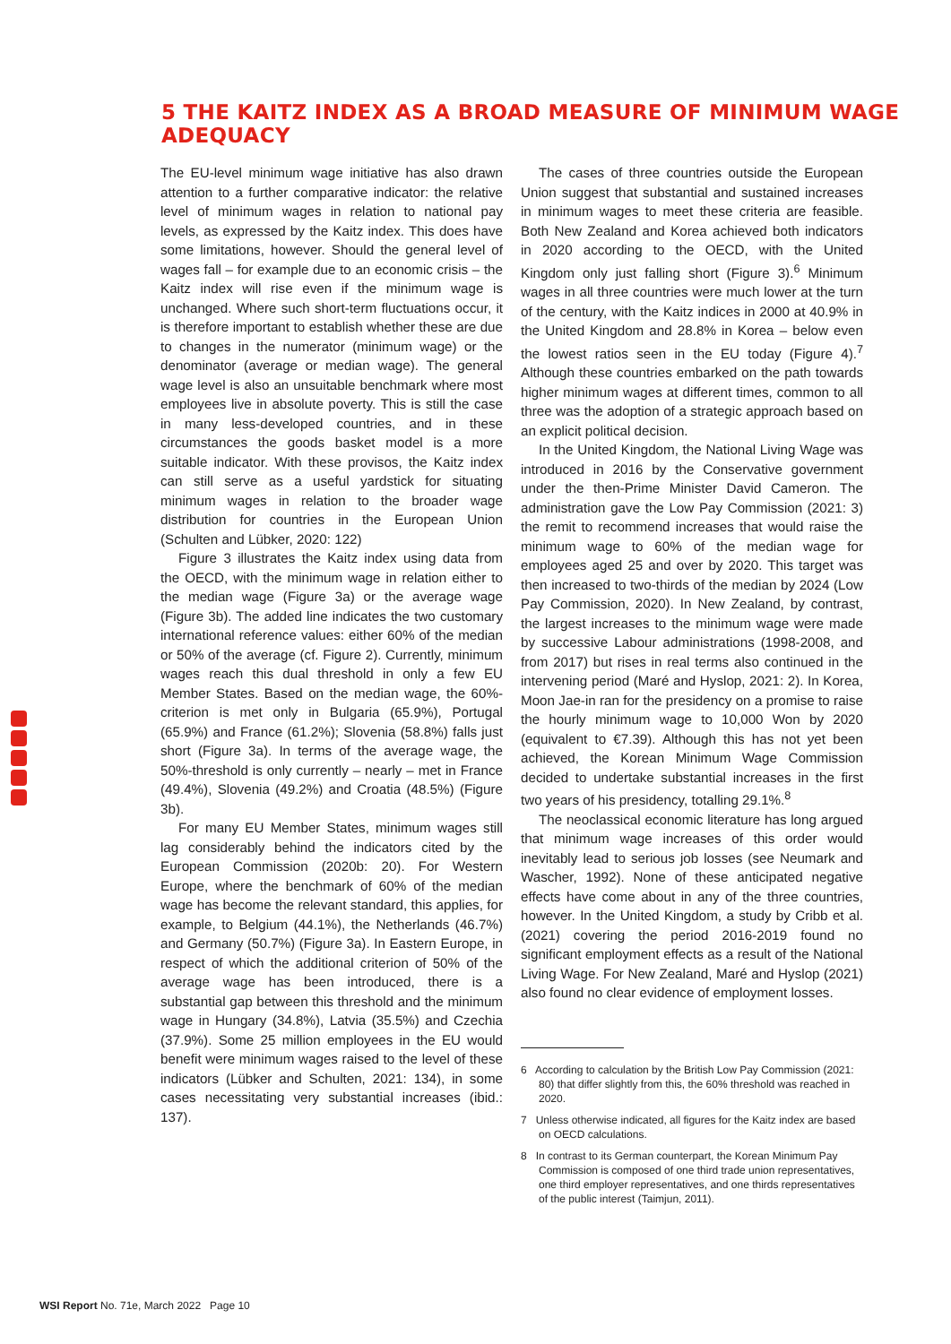5 THE KAITZ INDEX AS A BROAD MEASURE OF MINIMUM WAGE ADEQUACY
The EU-level minimum wage initiative has also drawn attention to a further comparative indicator: the relative level of minimum wages in relation to national pay levels, as expressed by the Kaitz index. This does have some limitations, however. Should the general level of wages fall – for example due to an economic crisis – the Kaitz index will rise even if the minimum wage is unchanged. Where such short-term fluctuations occur, it is therefore important to establish whether these are due to changes in the numerator (minimum wage) or the denominator (average or median wage). The general wage level is also an unsuitable benchmark where most employees live in absolute poverty. This is still the case in many less-developed countries, and in these circumstances the goods basket model is a more suitable indicator. With these provisos, the Kaitz index can still serve as a useful yardstick for situating minimum wages in relation to the broader wage distribution for countries in the European Union (Schulten and Lübker, 2020: 122)
Figure 3 illustrates the Kaitz index using data from the OECD, with the minimum wage in relation either to the median wage (Figure 3a) or the average wage (Figure 3b). The added line indicates the two customary international reference values: either 60% of the median or 50% of the average (cf. Figure 2). Currently, minimum wages reach this dual threshold in only a few EU Member States. Based on the median wage, the 60%-criterion is met only in Bulgaria (65.9%), Portugal (65.9%) and France (61.2%); Slovenia (58.8%) falls just short (Figure 3a). In terms of the average wage, the 50%-threshold is only currently – nearly – met in France (49.4%), Slovenia (49.2%) and Croatia (48.5%) (Figure 3b).
For many EU Member States, minimum wages still lag considerably behind the indicators cited by the European Commission (2020b: 20). For Western Europe, where the benchmark of 60% of the median wage has become the relevant standard, this applies, for example, to Belgium (44.1%), the Netherlands (46.7%) and Germany (50.7%) (Figure 3a). In Eastern Europe, in respect of which the additional criterion of 50% of the average wage has been introduced, there is a substantial gap between this threshold and the minimum wage in Hungary (34.8%), Latvia (35.5%) and Czechia (37.9%). Some 25 million employees in the EU would benefit were minimum wages raised to the level of these indicators (Lübker and Schulten, 2021: 134), in some cases necessitating very substantial increases (ibid.: 137).
The cases of three countries outside the European Union suggest that substantial and sustained increases in minimum wages to meet these criteria are feasible. Both New Zealand and Korea achieved both indicators in 2020 according to the OECD, with the United Kingdom only just falling short (Figure 3).<sup>6</sup> Minimum wages in all three countries were much lower at the turn of the century, with the Kaitz indices in 2000 at 40.9% in the United Kingdom and 28.8% in Korea – below even the lowest ratios seen in the EU today (Figure 4).<sup>7</sup> Although these countries embarked on the path towards higher minimum wages at different times, common to all three was the adoption of a strategic approach based on an explicit political decision.
In the United Kingdom, the National Living Wage was introduced in 2016 by the Conservative government under the then-Prime Minister David Cameron. The administration gave the Low Pay Commission (2021: 3) the remit to recommend increases that would raise the minimum wage to 60% of the median wage for employees aged 25 and over by 2020. This target was then increased to two-thirds of the median by 2024 (Low Pay Commission, 2020). In New Zealand, by contrast, the largest increases to the minimum wage were made by successive Labour administrations (1998-2008, and from 2017) but rises in real terms also continued in the intervening period (Maré and Hyslop, 2021: 2). In Korea, Moon Jae-in ran for the presidency on a promise to raise the hourly minimum wage to 10,000 Won by 2020 (equivalent to €7.39). Although this has not yet been achieved, the Korean Minimum Wage Commission decided to undertake substantial increases in the first two years of his presidency, totalling 29.1%.<sup>8</sup>
The neoclassical economic literature has long argued that minimum wage increases of this order would inevitably lead to serious job losses (see Neumark and Wascher, 1992). None of these anticipated negative effects have come about in any of the three countries, however. In the United Kingdom, a study by Cribb et al. (2021) covering the period 2016-2019 found no significant employment effects as a result of the National Living Wage. For New Zealand, Maré and Hyslop (2021) also found no clear evidence of employment losses.
6 According to calculation by the British Low Pay Commission (2021: 80) that differ slightly from this, the 60% threshold was reached in 2020.
7 Unless otherwise indicated, all figures for the Kaitz index are based on OECD calculations.
8 In contrast to its German counterpart, the Korean Minimum Pay Commission is composed of one third trade union representatives, one third employer representatives, and one thirds representatives of the public interest (Taimjun, 2011).
WSI Report No. 71e, March 2022 Page 10